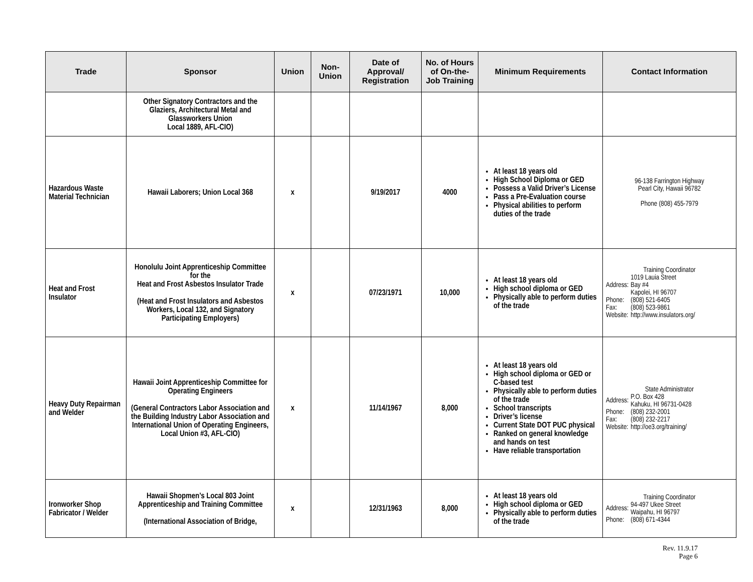| Trade | Sponsor | Union | Non-Union | Date of Approval/ Registration | No. of Hours of On-the-Job Training | Minimum Requirements | Contact Information |
| --- | --- | --- | --- | --- | --- | --- | --- |
| | Other Signatory Contractors and the Glaziers, Architectural Metal and Glassworkers Union Local 1889, AFL-CIO) | | | | | | |
| Hazardous Waste Material Technician | Hawaii Laborers; Union Local 368 | x | | 9/19/2017 | 4000 | At least 18 years old High School Diploma or GED Possess a Valid Driver’s License Pass a Pre-Evaluation course Physical abilities to perform duties of the trade | 96-138 Farrington Highway Pearl City, Hawaii 96782 Phone (808) 455-7979 |
| Heat and Frost Insulator | Honolulu Joint Apprenticeship Committee for the Heat and Frost Asbestos Insulator Trade (Heat and Frost Insulators and Asbestos Workers, Local 132, and Signatory Participating Employers) | x | | 07/23/1971 | 10,000 | At least 18 years old High school diploma or GED Physically able to perform duties of the trade | Training Coordinator / Address: / 1019 Lauia Street Bay #4 Kapolei, HI 96707 / / Phone: / (808) 521-6405 / / Fax: / (808) 523-9861 / / Website: / http://www.insulators.org/ / |
| Heavy Duty Repairman and Welder | Hawaii Joint Apprenticeship Committee for Operating Engineers (General Contractors Labor Association and the Building Industry Labor Association and International Union of Operating Engineers, Local Union #3, AFL-CIO) | x | | 11/14/1967 | 8,000 | At least 18 years old High school diploma or GED or C-based test Physically able to perform duties of the trade School transcripts Driver’s license Current State DOT PUC physical Ranked on general knowledge and hands on test Have reliable transportation | State Administrator / Address: / P.O. Box 428 Kahuku, HI 96731-0428 / / Phone: / (808) 232-2001 / / Fax: / (808) 232-2217 / / Website: / http://oe3.org/training/ / |
| Ironworker Shop Fabricator / Welder | Hawaii Shopmen’s Local 803 Joint Apprenticeship and Training Committee (International Association of Bridge, | x | | 12/31/1963 | 8,000 | At least 18 years old High school diploma or GED Physically able to perform duties of the trade | Training Coordinator / Address: / 94-497 Ukee Street Waipahu, HI 96797 / / Phone: / (808) 671-4344 / |
Rev. 11.9.17
Page 6